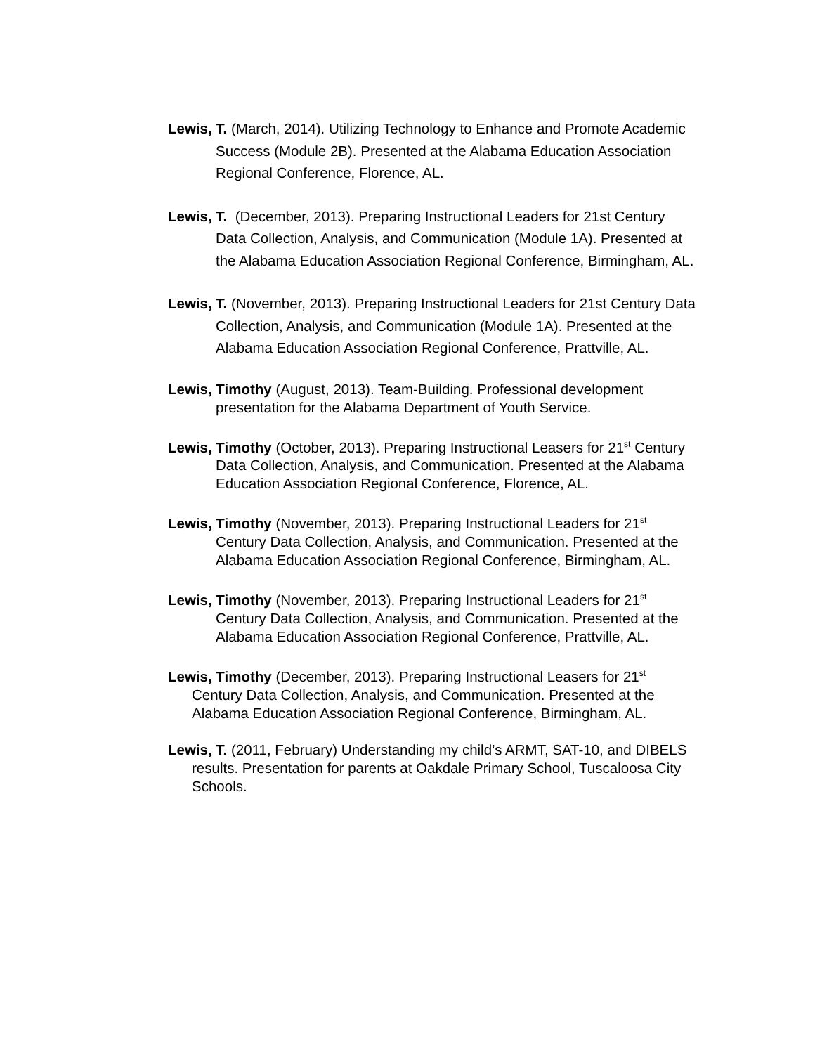Lewis, T. (March, 2014). Utilizing Technology to Enhance and Promote Academic Success (Module 2B). Presented at the Alabama Education Association Regional Conference, Florence, AL.
Lewis, T. (December, 2013). Preparing Instructional Leaders for 21st Century Data Collection, Analysis, and Communication (Module 1A). Presented at the Alabama Education Association Regional Conference, Birmingham, AL.
Lewis, T. (November, 2013). Preparing Instructional Leaders for 21st Century Data Collection, Analysis, and Communication (Module 1A). Presented at the Alabama Education Association Regional Conference, Prattville, AL.
Lewis, Timothy (August, 2013). Team-Building. Professional development presentation for the Alabama Department of Youth Service.
Lewis, Timothy (October, 2013). Preparing Instructional Leasers for 21<sup>st</sup> Century Data Collection, Analysis, and Communication. Presented at the Alabama Education Association Regional Conference, Florence, AL.
Lewis, Timothy (November, 2013). Preparing Instructional Leaders for 21<sup>st</sup> Century Data Collection, Analysis, and Communication. Presented at the Alabama Education Association Regional Conference, Birmingham, AL.
Lewis, Timothy (November, 2013). Preparing Instructional Leaders for 21<sup>st</sup> Century Data Collection, Analysis, and Communication. Presented at the Alabama Education Association Regional Conference, Prattville, AL.
Lewis, Timothy (December, 2013). Preparing Instructional Leasers for 21<sup>st</sup> Century Data Collection, Analysis, and Communication. Presented at the Alabama Education Association Regional Conference, Birmingham, AL.
Lewis, T. (2011, February) Understanding my child’s ARMT, SAT-10, and DIBELS results. Presentation for parents at Oakdale Primary School, Tuscaloosa City Schools.